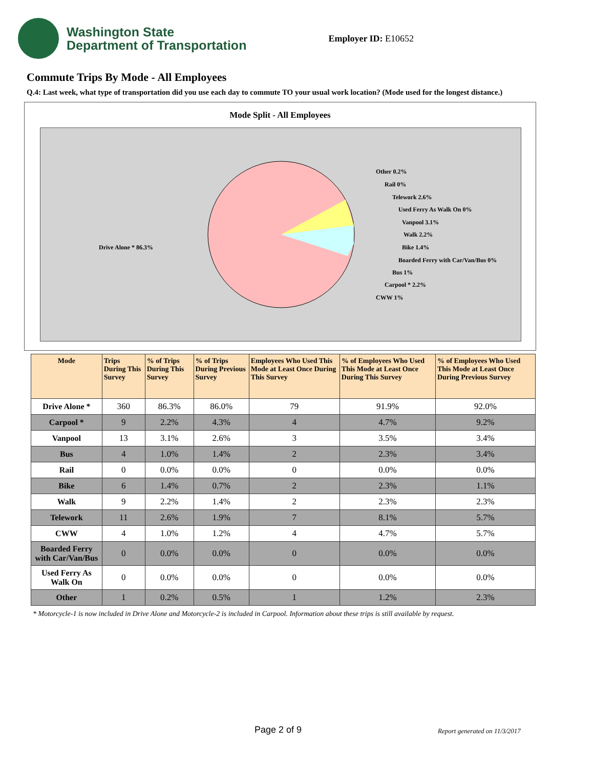Washington State
Department of Transportation
Employer ID: E10652
Commute Trips By Mode - All Employees
Q.4: Last week, what type of transportation did you use each day to commute TO your usual work location? (Mode used for the longest distance.)
Mode Split - All Employees
Other 0.2%
Rail 0%
Telework 2.6%
Used Ferry As Walk On 0%
Vanpool 3.1%
Walk 2.2%
Bike 1.4%
Boarded Ferry with Car/Van/Bus 0%
Bus 1%
Carpool * 2.2%
CWW 1%
Drive Alone * 86.3%
| Mode | Trips During This Survey | % of Trips During This Survey | % of Trips During Previous Survey | Employees Who Used This Mode at Least Once During This Survey | % of Employees Who Used This Mode at Least Once During This Survey | % of Employees Who Used This Mode at Least Once During Previous Survey |
| --- | --- | --- | --- | --- | --- | --- |
| Drive Alone * | 360 | 86.3% | 86.0% | 79 | 91.9% | 92.0% |
| Carpool * | 9 | 2.2% | 4.3% | 4 | 4.7% | 9.2% |
| Vanpool | 13 | 3.1% | 2.6% | 3 | 3.5% | 3.4% |
| Bus | 4 | 1.0% | 1.4% | 2 | 2.3% | 3.4% |
| Rail | 0 | 0.0% | 0.0% | 0 | 0.0% | 0.0% |
| Bike | 6 | 1.4% | 0.7% | 2 | 2.3% | 1.1% |
| Walk | 9 | 2.2% | 1.4% | 2 | 2.3% | 2.3% |
| Telework | 11 | 2.6% | 1.9% | 7 | 8.1% | 5.7% |
| CWW | 4 | 1.0% | 1.2% | 4 | 4.7% | 5.7% |
| Boarded Ferry with Car/Van/Bus | 0 | 0.0% | 0.0% | 0 | 0.0% | 0.0% |
| Used Ferry As Walk On | 0 | 0.0% | 0.0% | 0 | 0.0% | 0.0% |
| Other | 1 | 0.2% | 0.5% | 1 | 1.2% | 2.3% |
* Motorcycle-1 is now included in Drive Alone and Motorcycle-2 is included in Carpool. Information about these trips is still available by request.
Page 2 of 9 Report generated on 11/3/2017